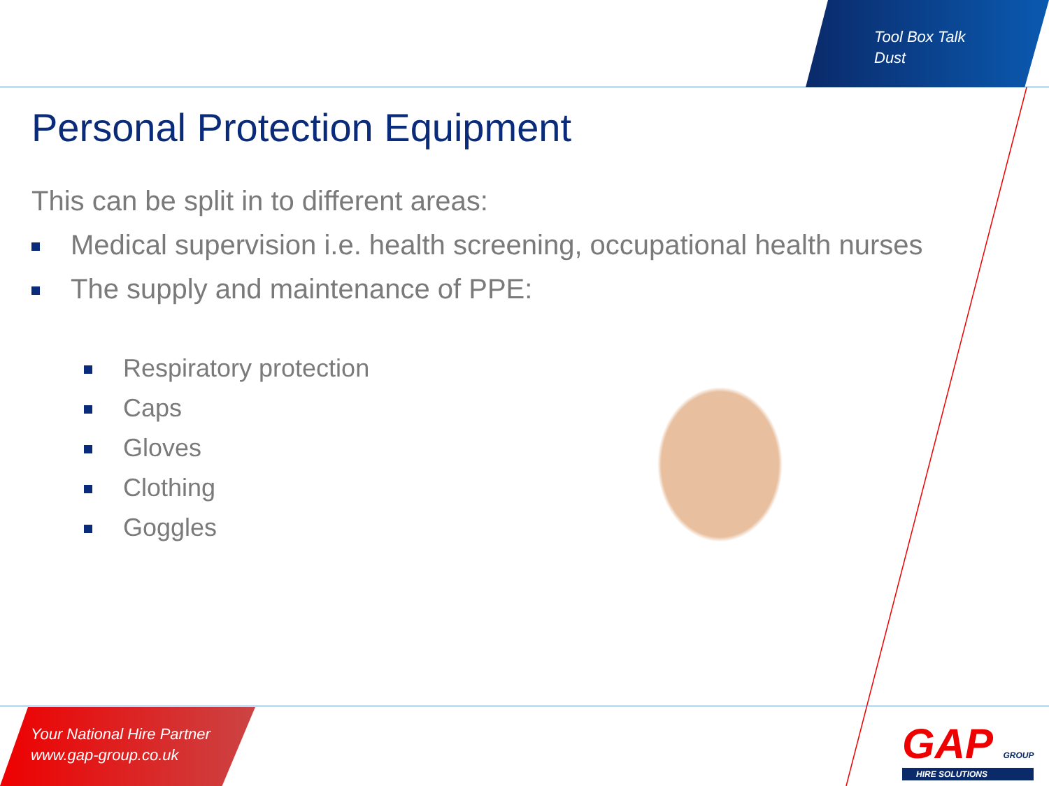Tool Box Talk
Dust
Personal Protection Equipment
This can be split in to different areas:
Medical supervision i.e. health screening, occupational health nurses
The supply and maintenance of PPE:
Respiratory protection
Caps
Gloves
Clothing
Goggles
Your National Hire Partner
www.gap-group.co.uk
GAP GROUP
HIRE SOLUTIONS